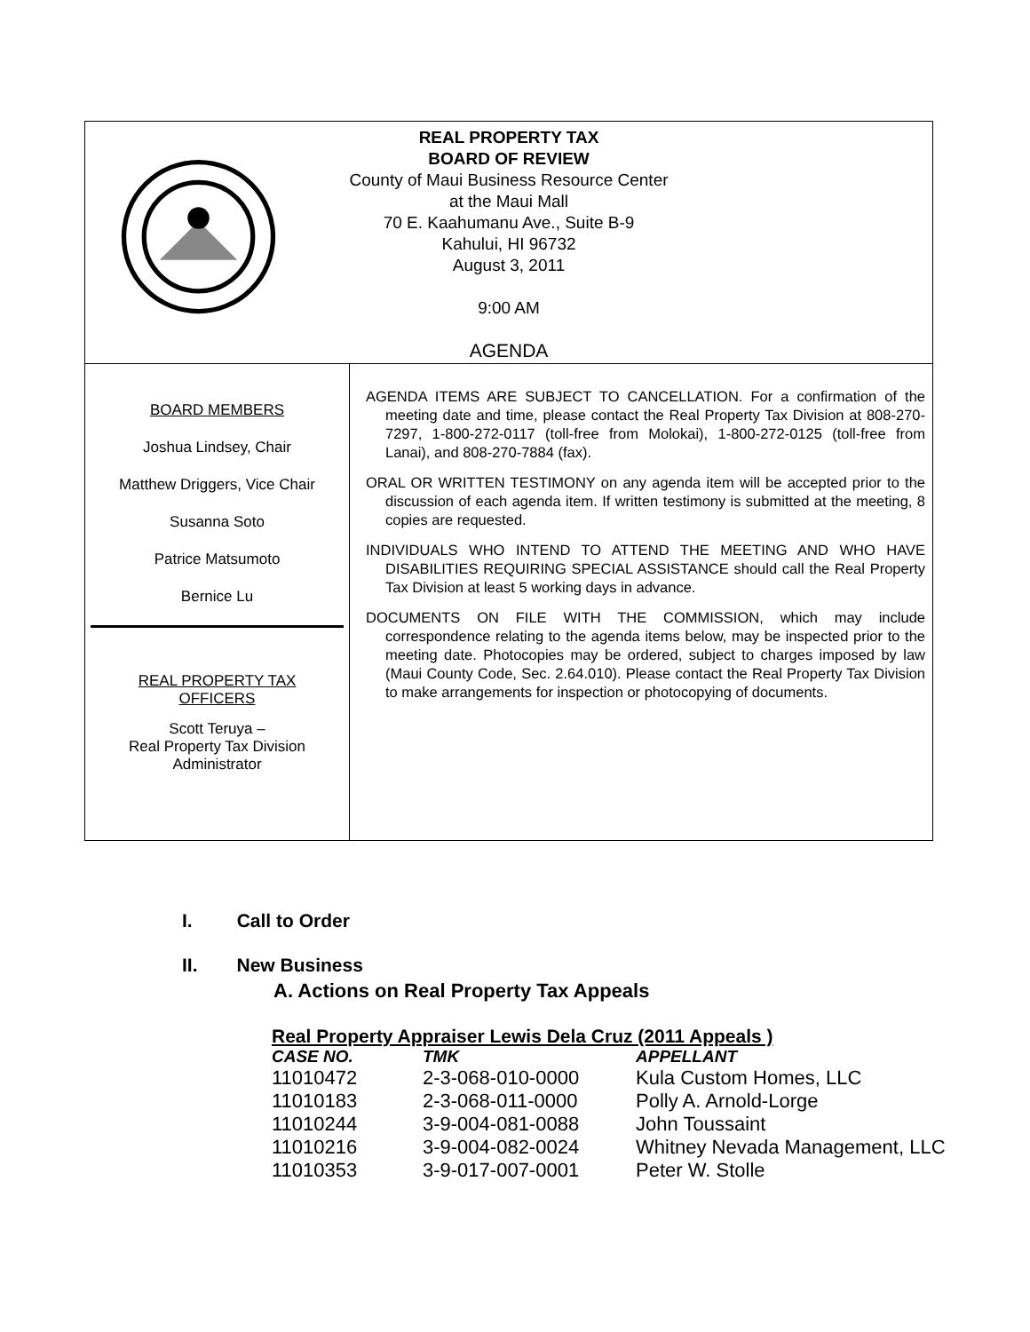REAL PROPERTY TAX
BOARD OF REVIEW
County of Maui Business Resource Center
at the Maui Mall
70 E. Kaahumanu Ave., Suite B-9
Kahului, HI 96732
August 3, 2011
9:00 AM
AGENDA
BOARD MEMBERS
Joshua Lindsey, Chair
Matthew Driggers, Vice Chair
Susanna Soto
Patrice Matsumoto
Bernice Lu
REAL PROPERTY TAX
OFFICERS
Scott Teruya –
Real Property Tax Division
Administrator
AGENDA ITEMS ARE SUBJECT TO CANCELLATION. For a confirmation of the meeting date and time, please contact the Real Property Tax Division at 808-270-7297, 1-800-272-0117 (toll-free from Molokai), 1-800-272-0125 (toll-free from Lanai), and 808-270-7884 (fax).
ORAL OR WRITTEN TESTIMONY on any agenda item will be accepted prior to the discussion of each agenda item. If written testimony is submitted at the meeting, 8 copies are requested.
INDIVIDUALS WHO INTEND TO ATTEND THE MEETING AND WHO HAVE DISABILITIES REQUIRING SPECIAL ASSISTANCE should call the Real Property Tax Division at least 5 working days in advance.
DOCUMENTS ON FILE WITH THE COMMISSION, which may include correspondence relating to the agenda items below, may be inspected prior to the meeting date. Photocopies may be ordered, subject to charges imposed by law (Maui County Code, Sec. 2.64.010). Please contact the Real Property Tax Division to make arrangements for inspection or photocopying of documents.
I. Call to Order
II. New Business
A. Actions on Real Property Tax Appeals
Real Property Appraiser Lewis Dela Cruz (2011 Appeals )
| CASE NO. | TMK | APPELLANT |
| --- | --- | --- |
| 11010472 | 2-3-068-010-0000 | Kula Custom Homes, LLC |
| 11010183 | 2-3-068-011-0000 | Polly A. Arnold-Lorge |
| 11010244 | 3-9-004-081-0088 | John Toussaint |
| 11010216 | 3-9-004-082-0024 | Whitney Nevada Management, LLC |
| 11010353 | 3-9-017-007-0001 | Peter W. Stolle |